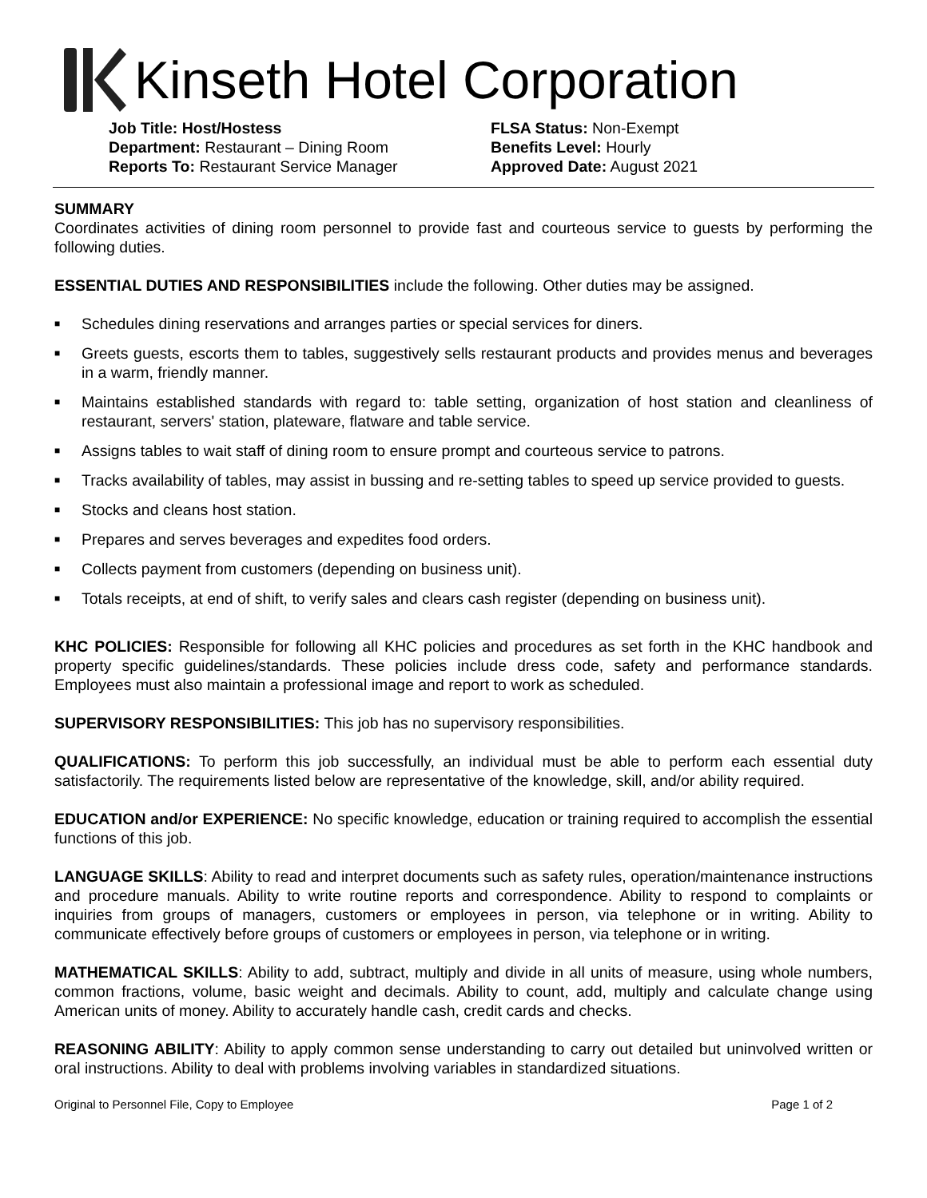Kinseth Hotel Corporation
Job Title: Host/Hostess
Department: Restaurant – Dining Room
Reports To: Restaurant Service Manager
FLSA Status: Non-Exempt
Benefits Level: Hourly
Approved Date: August 2021
SUMMARY
Coordinates activities of dining room personnel to provide fast and courteous service to guests by performing the following duties.
ESSENTIAL DUTIES AND RESPONSIBILITIES include the following. Other duties may be assigned.
■ Schedules dining reservations and arranges parties or special services for diners.
■ Greets guests, escorts them to tables, suggestively sells restaurant products and provides menus and beverages in a warm, friendly manner.
■ Maintains established standards with regard to: table setting, organization of host station and cleanliness of restaurant, servers' station, plateware, flatware and table service.
■ Assigns tables to wait staff of dining room to ensure prompt and courteous service to patrons.
■ Tracks availability of tables, may assist in bussing and re-setting tables to speed up service provided to guests.
■ Stocks and cleans host station.
■ Prepares and serves beverages and expedites food orders.
■ Collects payment from customers (depending on business unit).
■ Totals receipts, at end of shift, to verify sales and clears cash register (depending on business unit).
KHC POLICIES: Responsible for following all KHC policies and procedures as set forth in the KHC handbook and property specific guidelines/standards. These policies include dress code, safety and performance standards. Employees must also maintain a professional image and report to work as scheduled.
SUPERVISORY RESPONSIBILITIES: This job has no supervisory responsibilities.
QUALIFICATIONS: To perform this job successfully, an individual must be able to perform each essential duty satisfactorily. The requirements listed below are representative of the knowledge, skill, and/or ability required.
EDUCATION and/or EXPERIENCE: No specific knowledge, education or training required to accomplish the essential functions of this job.
LANGUAGE SKILLS: Ability to read and interpret documents such as safety rules, operation/maintenance instructions and procedure manuals. Ability to write routine reports and correspondence. Ability to respond to complaints or inquiries from groups of managers, customers or employees in person, via telephone or in writing. Ability to communicate effectively before groups of customers or employees in person, via telephone or in writing.
MATHEMATICAL SKILLS: Ability to add, subtract, multiply and divide in all units of measure, using whole numbers, common fractions, volume, basic weight and decimals. Ability to count, add, multiply and calculate change using American units of money. Ability to accurately handle cash, credit cards and checks.
REASONING ABILITY: Ability to apply common sense understanding to carry out detailed but uninvolved written or oral instructions. Ability to deal with problems involving variables in standardized situations.
Original to Personnel File, Copy to Employee Page 1 of 2